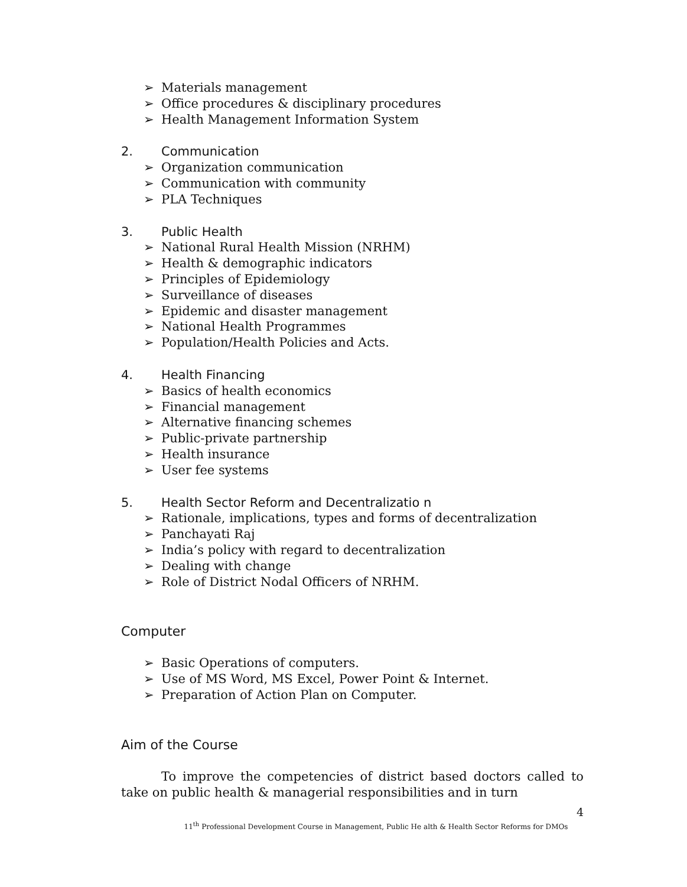➢ Materials management
➢ Office procedures & disciplinary procedures
➢ Health Management Information System
2. Communication
➢ Organization communication
➢ Communication with community
➢ PLA Techniques
3. Public Health
➢ National Rural Health Mission (NRHM)
➢ Health & demographic indicators
➢ Principles of Epidemiology
➢ Surveillance of diseases
➢ Epidemic and disaster management
➢ National Health Programmes
➢ Population/Health Policies and Acts.
4. Health Financing
➢ Basics of health economics
➢ Financial management
➢ Alternative financing schemes
➢ Public-private partnership
➢ Health insurance
➢ User fee systems
5. Health Sector Reform and Decentralizatio n
➢ Rationale, implications, types and forms of decentralization
➢ Panchayati Raj
➢ India’s policy with regard to decentralization
➢ Dealing with change
➢ Role of District Nodal Officers of NRHM.
Computer
➢ Basic Operations of computers.
➢ Use of MS Word, MS Excel, Power Point & Internet.
➢ Preparation of Action Plan on Computer.
Aim of the Course
To improve the competencies of district based doctors called to take on public health & managerial responsibilities and in turn
4
11<sup>th</sup> Professional Development Course in Management, Public He alth & Health Sector Reforms for DMOs